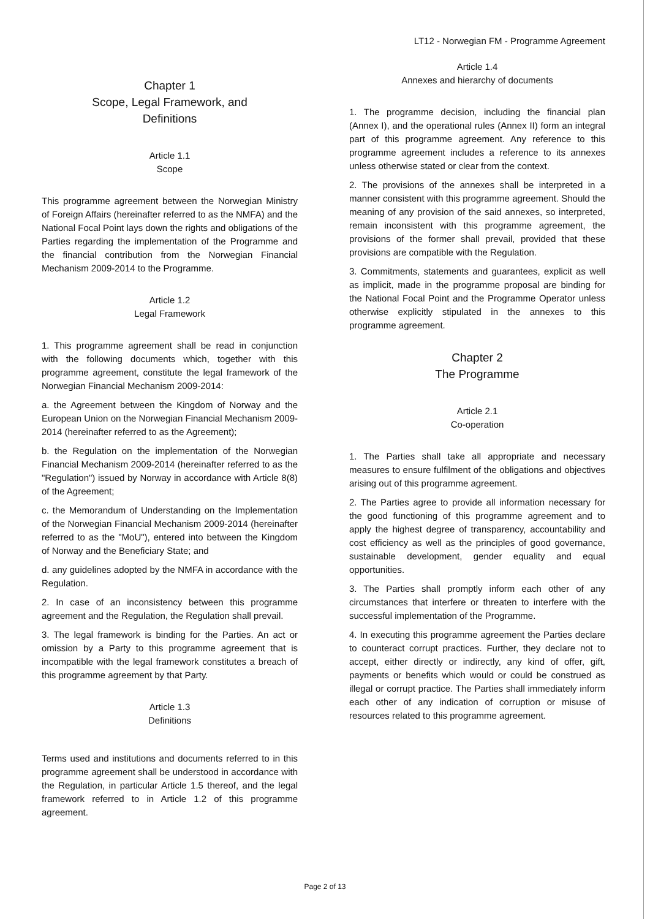LT12 - Norwegian FM - Programme Agreement
Chapter 1
Scope, Legal Framework, and
Definitions
Article 1.1
Scope
This programme agreement between the Norwegian Ministry of Foreign Affairs (hereinafter referred to as the NMFA) and the National Focal Point lays down the rights and obligations of the Parties regarding the implementation of the Programme and the financial contribution from the Norwegian Financial Mechanism 2009-2014 to the Programme.
Article 1.2
Legal Framework
1. This programme agreement shall be read in conjunction with the following documents which, together with this programme agreement, constitute the legal framework of the Norwegian Financial Mechanism 2009-2014:
a. the Agreement between the Kingdom of Norway and the European Union on the Norwegian Financial Mechanism 2009-2014 (hereinafter referred to as the Agreement);
b. the Regulation on the implementation of the Norwegian Financial Mechanism 2009-2014 (hereinafter referred to as the "Regulation") issued by Norway in accordance with Article 8(8) of the Agreement;
c. the Memorandum of Understanding on the Implementation of the Norwegian Financial Mechanism 2009-2014 (hereinafter referred to as the "MoU"), entered into between the Kingdom of Norway and the Beneficiary State; and
d. any guidelines adopted by the NMFA in accordance with the Regulation.
2. In case of an inconsistency between this programme agreement and the Regulation, the Regulation shall prevail.
3. The legal framework is binding for the Parties. An act or omission by a Party to this programme agreement that is incompatible with the legal framework constitutes a breach of this programme agreement by that Party.
Article 1.3
Definitions
Terms used and institutions and documents referred to in this programme agreement shall be understood in accordance with the Regulation, in particular Article 1.5 thereof, and the legal framework referred to in Article 1.2 of this programme agreement.
Article 1.4
Annexes and hierarchy of documents
1. The programme decision, including the financial plan (Annex I), and the operational rules (Annex II) form an integral part of this programme agreement. Any reference to this programme agreement includes a reference to its annexes unless otherwise stated or clear from the context.
2. The provisions of the annexes shall be interpreted in a manner consistent with this programme agreement. Should the meaning of any provision of the said annexes, so interpreted, remain inconsistent with this programme agreement, the provisions of the former shall prevail, provided that these provisions are compatible with the Regulation.
3. Commitments, statements and guarantees, explicit as well as implicit, made in the programme proposal are binding for the National Focal Point and the Programme Operator unless otherwise explicitly stipulated in the annexes to this programme agreement.
Chapter 2
The Programme
Article 2.1
Co-operation
1. The Parties shall take all appropriate and necessary measures to ensure fulfilment of the obligations and objectives arising out of this programme agreement.
2. The Parties agree to provide all information necessary for the good functioning of this programme agreement and to apply the highest degree of transparency, accountability and cost efficiency as well as the principles of good governance, sustainable development, gender equality and equal opportunities.
3. The Parties shall promptly inform each other of any circumstances that interfere or threaten to interfere with the successful implementation of the Programme.
4. In executing this programme agreement the Parties declare to counteract corrupt practices. Further, they declare not to accept, either directly or indirectly, any kind of offer, gift, payments or benefits which would or could be construed as illegal or corrupt practice. The Parties shall immediately inform each other of any indication of corruption or misuse of resources related to this programme agreement.
Page 2 of 13